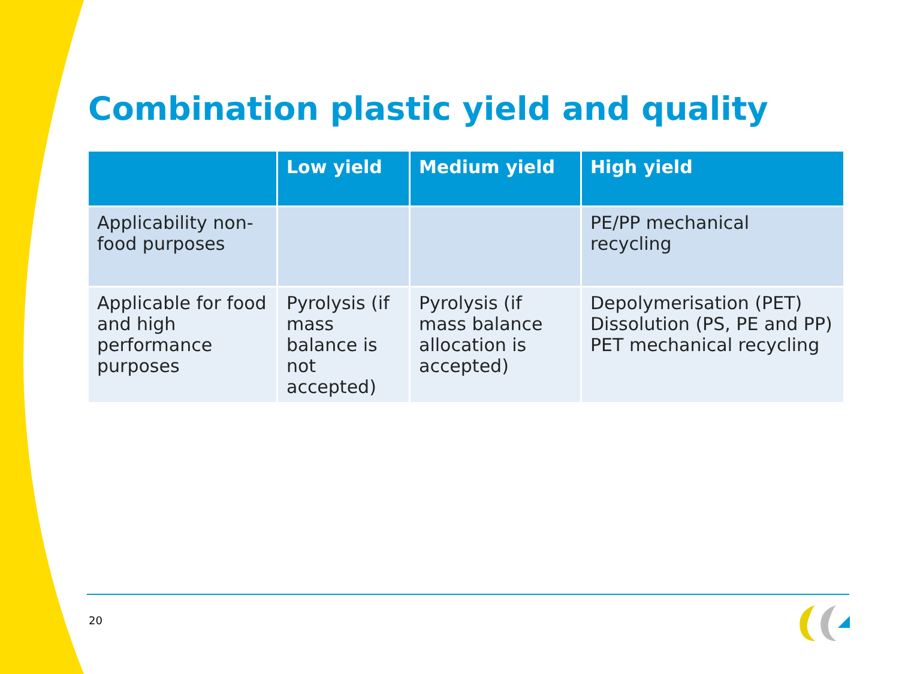Combination plastic yield and quality
| | Low yield | Medium yield | High yield |
| --- | --- | --- | --- |
| Applicability non-food purposes | | | PE/PP mechanical recycling |
| Applicable for food and high performance purposes | Pyrolysis (if mass balance is not accepted) | Pyrolysis (if mass balance allocation is accepted) | Depolymerisation (PET) Dissolution (PS, PE and PP) PET mechanical recycling |
20